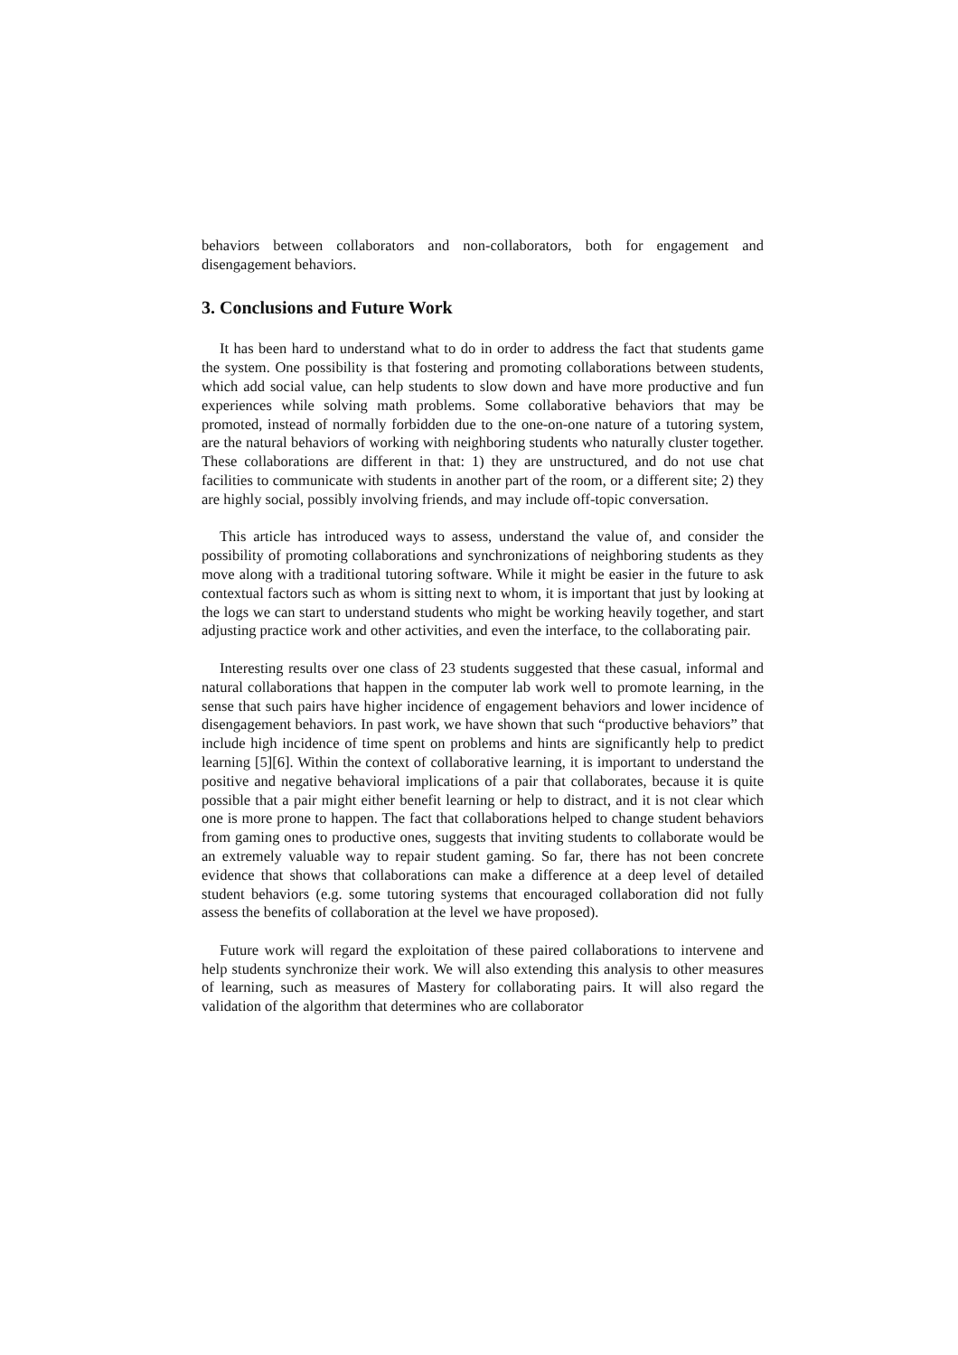behaviors between collaborators and non-collaborators, both for engagement and disengagement behaviors.
3. Conclusions and Future Work
It has been hard to understand what to do in order to address the fact that students game the system. One possibility is that fostering and promoting collaborations between students, which add social value, can help students to slow down and have more productive and fun experiences while solving math problems. Some collaborative behaviors that may be promoted, instead of normally forbidden due to the one-on-one nature of a tutoring system, are the natural behaviors of working with neighboring students who naturally cluster together. These collaborations are different in that: 1) they are unstructured, and do not use chat facilities to communicate with students in another part of the room, or a different site; 2) they are highly social, possibly involving friends, and may include off-topic conversation.
This article has introduced ways to assess, understand the value of, and consider the possibility of promoting collaborations and synchronizations of neighboring students as they move along with a traditional tutoring software. While it might be easier in the future to ask contextual factors such as whom is sitting next to whom, it is important that just by looking at the logs we can start to understand students who might be working heavily together, and start adjusting practice work and other activities, and even the interface, to the collaborating pair.
Interesting results over one class of 23 students suggested that these casual, informal and natural collaborations that happen in the computer lab work well to promote learning, in the sense that such pairs have higher incidence of engagement behaviors and lower incidence of disengagement behaviors. In past work, we have shown that such “productive behaviors” that include high incidence of time spent on problems and hints are significantly help to predict learning [5][6]. Within the context of collaborative learning, it is important to understand the positive and negative behavioral implications of a pair that collaborates, because it is quite possible that a pair might either benefit learning or help to distract, and it is not clear which one is more prone to happen. The fact that collaborations helped to change student behaviors from gaming ones to productive ones, suggests that inviting students to collaborate would be an extremely valuable way to repair student gaming. So far, there has not been concrete evidence that shows that collaborations can make a difference at a deep level of detailed student behaviors (e.g. some tutoring systems that encouraged collaboration did not fully assess the benefits of collaboration at the level we have proposed).
Future work will regard the exploitation of these paired collaborations to intervene and help students synchronize their work. We will also extending this analysis to other measures of learning, such as measures of Mastery for collaborating pairs. It will also regard the validation of the algorithm that determines who are collaborator